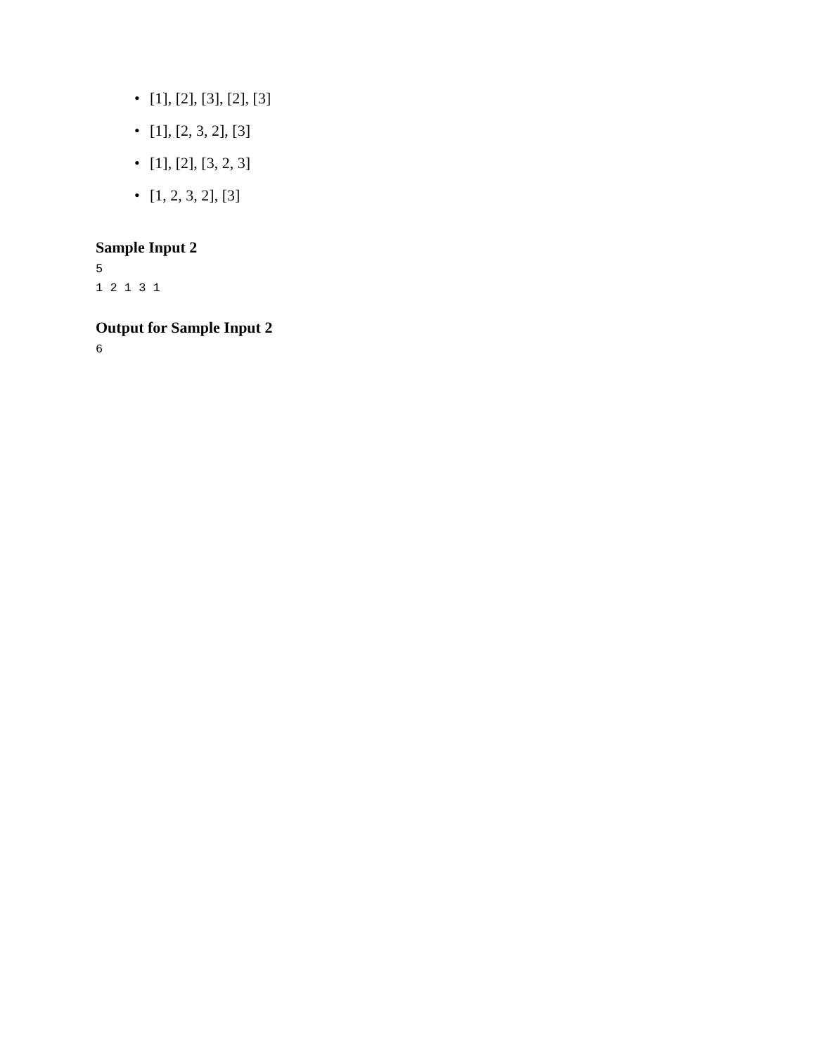• [1], [2], [3], [2], [3]
• [1], [2, 3, 2], [3]
• [1], [2], [3, 2, 3]
• [1, 2, 3, 2], [3]
Sample Input 2
5
1 2 1 3 1
Output for Sample Input 2
6